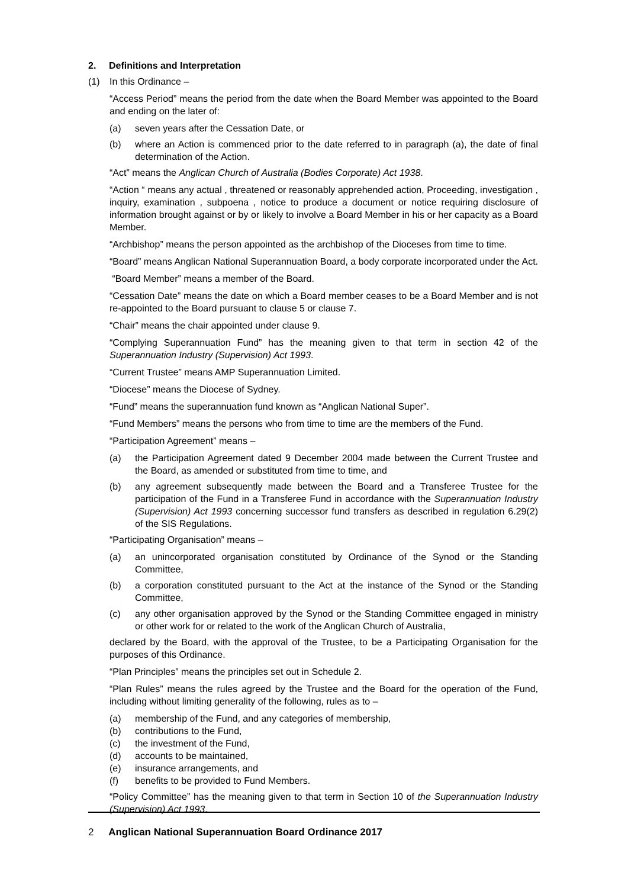2. Definitions and Interpretation
(1) In this Ordinance –
“Access Period” means the period from the date when the Board Member was appointed to the Board and ending on the later of:
(a) seven years after the Cessation Date, or
(b) where an Action is commenced prior to the date referred to in paragraph (a), the date of final determination of the Action.
“Act” means the Anglican Church of Australia (Bodies Corporate) Act 1938.
“Action “ means any actual , threatened or reasonably apprehended action, Proceeding, investigation , inquiry, examination , subpoena , notice to produce a document or notice requiring disclosure of information brought against or by or likely to involve a Board Member in his or her capacity as a Board Member.
“Archbishop” means the person appointed as the archbishop of the Dioceses from time to time.
“Board” means Anglican National Superannuation Board, a body corporate incorporated under the Act.
“Board Member” means a member of the Board.
“Cessation Date” means the date on which a Board member ceases to be a Board Member and is not re-appointed to the Board pursuant to clause 5 or clause 7.
“Chair” means the chair appointed under clause 9.
“Complying Superannuation Fund” has the meaning given to that term in section 42 of the Superannuation Industry (Supervision) Act 1993.
“Current Trustee” means AMP Superannuation Limited.
“Diocese” means the Diocese of Sydney.
“Fund” means the superannuation fund known as “Anglican National Super”.
“Fund Members” means the persons who from time to time are the members of the Fund.
“Participation Agreement” means –
(a) the Participation Agreement dated 9 December 2004 made between the Current Trustee and the Board, as amended or substituted from time to time, and
(b) any agreement subsequently made between the Board and a Transferee Trustee for the participation of the Fund in a Transferee Fund in accordance with the Superannuation Industry (Supervision) Act 1993 concerning successor fund transfers as described in regulation 6.29(2) of the SIS Regulations.
“Participating Organisation” means –
(a) an unincorporated organisation constituted by Ordinance of the Synod or the Standing Committee,
(b) a corporation constituted pursuant to the Act at the instance of the Synod or the Standing Committee,
(c) any other organisation approved by the Synod or the Standing Committee engaged in ministry or other work for or related to the work of the Anglican Church of Australia,
declared by the Board, with the approval of the Trustee, to be a Participating Organisation for the purposes of this Ordinance.
“Plan Principles” means the principles set out in Schedule 2.
“Plan Rules” means the rules agreed by the Trustee and the Board for the operation of the Fund, including without limiting generality of the following, rules as to –
(a) membership of the Fund, and any categories of membership,
(b) contributions to the Fund,
(c) the investment of the Fund,
(d) accounts to be maintained,
(e) insurance arrangements, and
(f) benefits to be provided to Fund Members.
“Policy Committee” has the meaning given to that term in Section 10 of the Superannuation Industry (Supervision) Act 1993.
2 Anglican National Superannuation Board Ordinance 2017